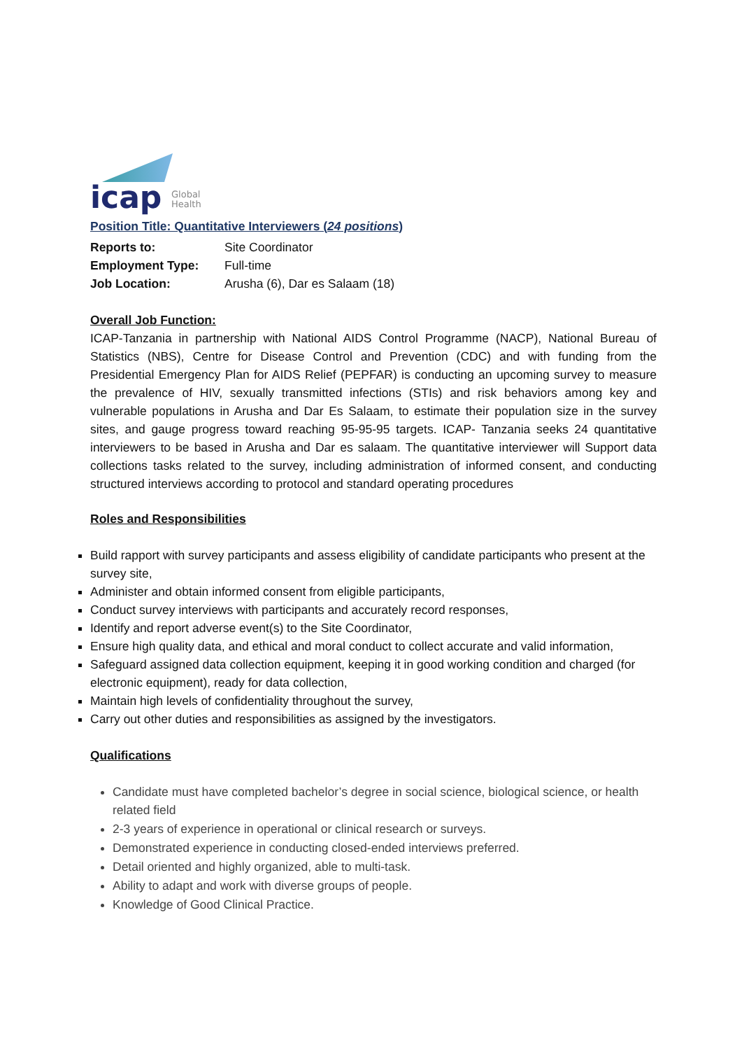icap
Global
Health
Position Title: Quantitative Interviewers (24 positions)
Reports to: Site Coordinator
Employment Type: Full-time
Job Location: Arusha (6), Dar es Salaam (18)
Overall Job Function:
ICAP-Tanzania in partnership with National AIDS Control Programme (NACP), National Bureau of Statistics (NBS), Centre for Disease Control and Prevention (CDC) and with funding from the Presidential Emergency Plan for AIDS Relief (PEPFAR) is conducting an upcoming survey to measure the prevalence of HIV, sexually transmitted infections (STIs) and risk behaviors among key and vulnerable populations in Arusha and Dar Es Salaam, to estimate their population size in the survey sites, and gauge progress toward reaching 95-95-95 targets. ICAP- Tanzania seeks 24 quantitative interviewers to be based in Arusha and Dar es salaam. The quantitative interviewer will Support data collections tasks related to the survey, including administration of informed consent, and conducting structured interviews according to protocol and standard operating procedures
Roles and Responsibilities
Build rapport with survey participants and assess eligibility of candidate participants who present at the survey site,
Administer and obtain informed consent from eligible participants,
Conduct survey interviews with participants and accurately record responses,
Identify and report adverse event(s) to the Site Coordinator,
Ensure high quality data, and ethical and moral conduct to collect accurate and valid information,
Safeguard assigned data collection equipment, keeping it in good working condition and charged (for electronic equipment), ready for data collection,
Maintain high levels of confidentiality throughout the survey,
Carry out other duties and responsibilities as assigned by the investigators.
Qualifications
Candidate must have completed bachelor’s degree in social science, biological science, or health related field
2-3 years of experience in operational or clinical research or surveys.
Demonstrated experience in conducting closed-ended interviews preferred.
Detail oriented and highly organized, able to multi-task.
Ability to adapt and work with diverse groups of people.
Knowledge of Good Clinical Practice.